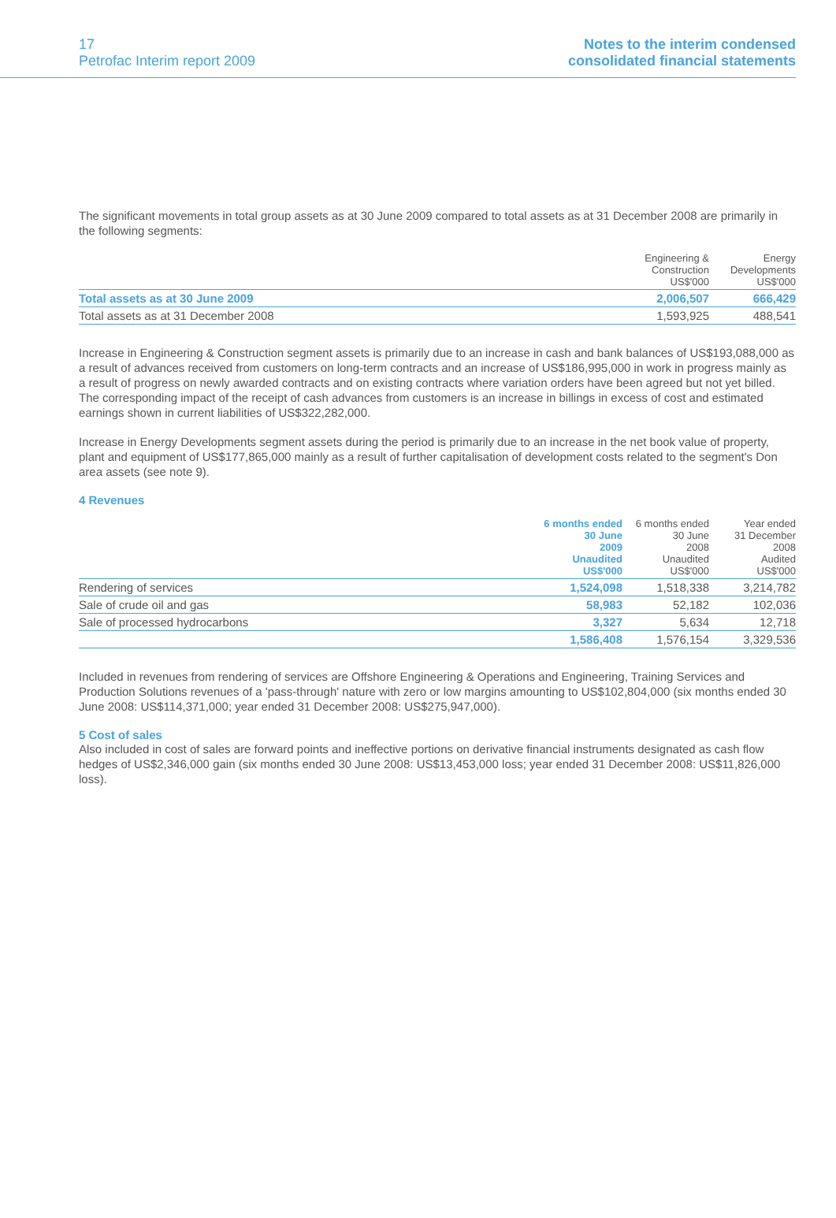17
Petrofac Interim report 2009
Notes to the interim condensed
consolidated financial statements
The significant movements in total group assets as at 30 June 2009 compared to total assets as at 31 December 2008 are primarily in the following segments:
| | Engineering & Construction US$'000 | Energy Developments US$'000 |
| --- | --- | --- |
| Total assets as at 30 June 2009 | 2,006,507 | 666,429 |
| Total assets as at 31 December 2008 | 1,593,925 | 488,541 |
Increase in Engineering & Construction segment assets is primarily due to an increase in cash and bank balances of US$193,088,000 as a result of advances received from customers on long-term contracts and an increase of US$186,995,000 in work in progress mainly as a result of progress on newly awarded contracts and on existing contracts where variation orders have been agreed but not yet billed. The corresponding impact of the receipt of cash advances from customers is an increase in billings in excess of cost and estimated earnings shown in current liabilities of US$322,282,000.
Increase in Energy Developments segment assets during the period is primarily due to an increase in the net book value of property, plant and equipment of US$177,865,000 mainly as a result of further capitalisation of development costs related to the segment's Don area assets (see note 9).
4 Revenues
| | 6 months ended 30 June 2009 Unaudited US$'000 | 6 months ended 30 June 2008 Unaudited US$'000 | Year ended 31 December 2008 Audited US$'000 |
| --- | --- | --- | --- |
| Rendering of services | 1,524,098 | 1,518,338 | 3,214,782 |
| Sale of crude oil and gas | 58,983 | 52,182 | 102,036 |
| Sale of processed hydrocarbons | 3,327 | 5,634 | 12,718 |
| | 1,586,408 | 1,576,154 | 3,329,536 |
Included in revenues from rendering of services are Offshore Engineering & Operations and Engineering, Training Services and Production Solutions revenues of a 'pass-through' nature with zero or low margins amounting to US$102,804,000 (six months ended 30 June 2008: US$114,371,000; year ended 31 December 2008: US$275,947,000).
5 Cost of sales
Also included in cost of sales are forward points and ineffective portions on derivative financial instruments designated as cash flow hedges of US$2,346,000 gain (six months ended 30 June 2008: US$13,453,000 loss; year ended 31 December 2008: US$11,826,000 loss).